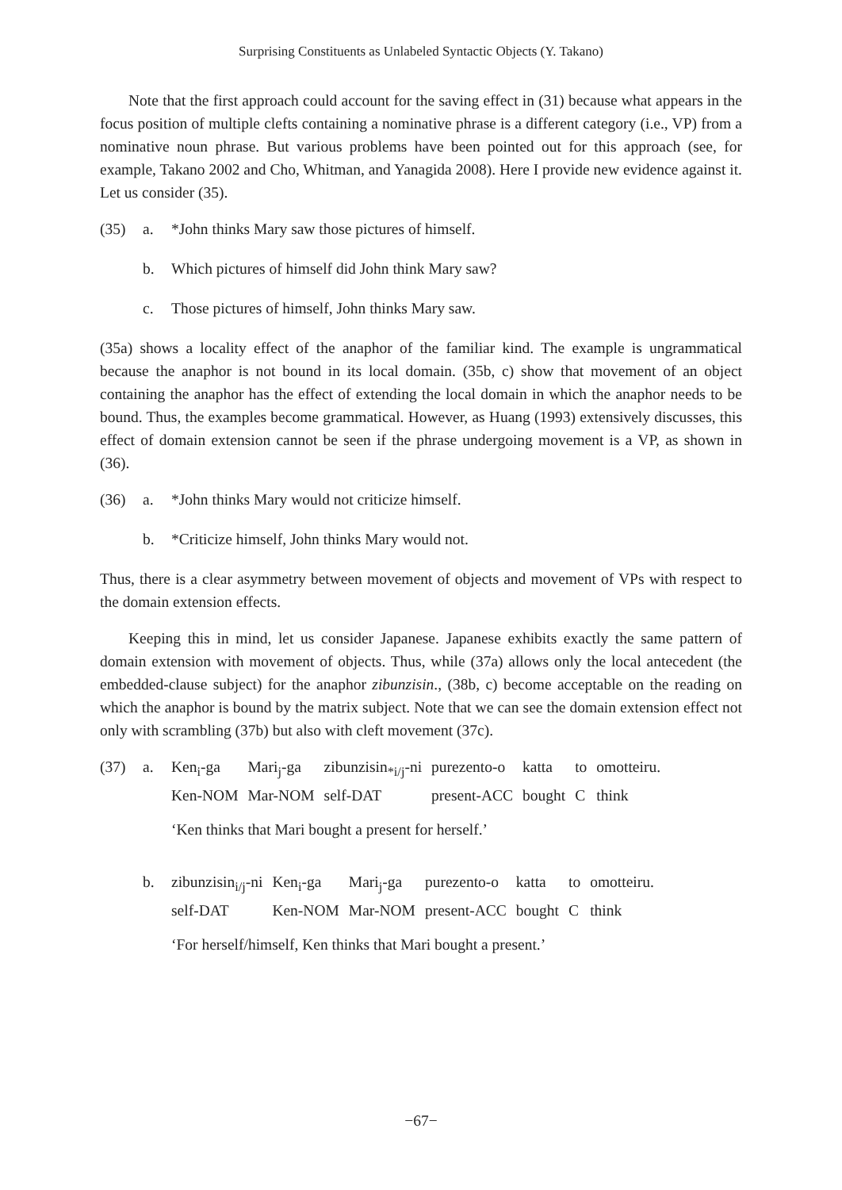Surprising Constituents as Unlabeled Syntactic Objects (Y. Takano)
Note that the first approach could account for the saving effect in (31) because what appears in the focus position of multiple clefts containing a nominative phrase is a different category (i.e., VP) from a nominative noun phrase. But various problems have been pointed out for this approach (see, for example, Takano 2002 and Cho, Whitman, and Yanagida 2008). Here I provide new evidence against it. Let us consider (35).
(35) a. *John thinks Mary saw those pictures of himself.
b. Which pictures of himself did John think Mary saw?
c. Those pictures of himself, John thinks Mary saw.
(35a) shows a locality effect of the anaphor of the familiar kind. The example is ungrammatical because the anaphor is not bound in its local domain. (35b, c) show that movement of an object containing the anaphor has the effect of extending the local domain in which the anaphor needs to be bound. Thus, the examples become grammatical. However, as Huang (1993) extensively discusses, this effect of domain extension cannot be seen if the phrase undergoing movement is a VP, as shown in (36).
(36) a. *John thinks Mary would not criticize himself.
b. *Criticize himself, John thinks Mary would not.
Thus, there is a clear asymmetry between movement of objects and movement of VPs with respect to the domain extension effects.
Keeping this in mind, let us consider Japanese. Japanese exhibits exactly the same pattern of domain extension with movement of objects. Thus, while (37a) allows only the local antecedent (the embedded-clause subject) for the anaphor zibunzisin., (38b, c) become acceptable on the reading on which the anaphor is bound by the matrix subject. Note that we can see the domain extension effect not only with scrambling (37b) but also with cleft movement (37c).
(37) a.
| Ken<sub>i</sub>-ga | Mari<sub>j</sub>-ga | zibunzisin<sub>*i/j</sub>-ni | purezento-o | katta | to | omotteiru. |
| Ken-NOM | Mar-NOM | self-DAT | present-ACC | bought | C | think |
‘Ken thinks that Mari bought a present for herself.’
b.
| zibunzisin<sub>i/j</sub>-ni | Ken<sub>i</sub>-ga | Mari<sub>j</sub>-ga | purezento-o | katta | to | omotteiru. |
| self-DAT | Ken-NOM | Mar-NOM | present-ACC | bought | C | think |
‘For herself/himself, Ken thinks that Mari bought a present.’
−67−